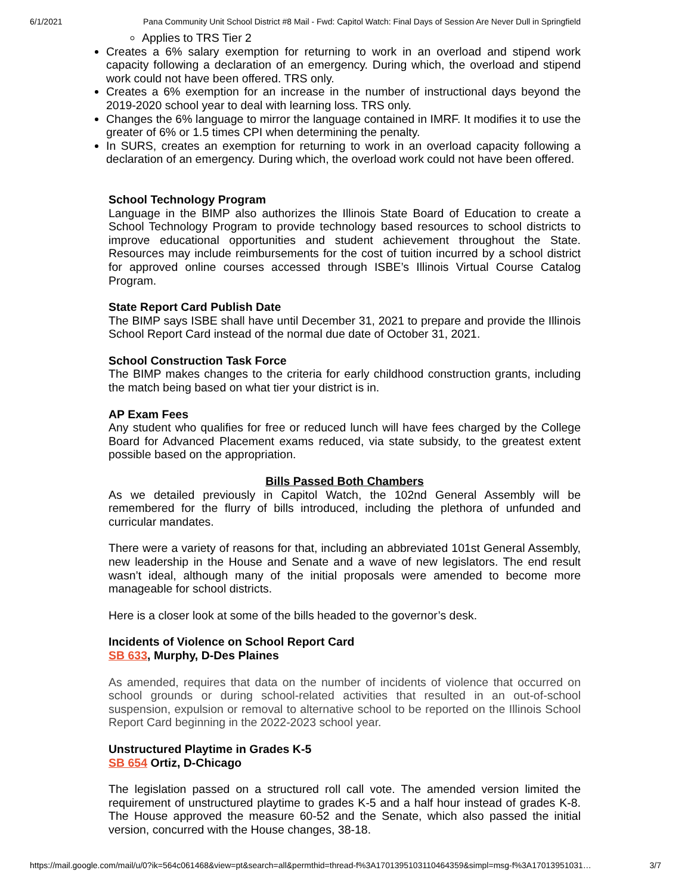6/1/2021 Pana Community Unit School District #8 Mail - Fwd: Capitol Watch: Final Days of Session Are Never Dull in Springfield
Applies to TRS Tier 2
Creates a 6% salary exemption for returning to work in an overload and stipend work capacity following a declaration of an emergency. During which, the overload and stipend work could not have been offered. TRS only.
Creates a 6% exemption for an increase in the number of instructional days beyond the 2019-2020 school year to deal with learning loss. TRS only.
Changes the 6% language to mirror the language contained in IMRF. It modifies it to use the greater of 6% or 1.5 times CPI when determining the penalty.
In SURS, creates an exemption for returning to work in an overload capacity following a declaration of an emergency. During which, the overload work could not have been offered.
School Technology Program
Language in the BIMP also authorizes the Illinois State Board of Education to create a School Technology Program to provide technology based resources to school districts to improve educational opportunities and student achievement throughout the State. Resources may include reimbursements for the cost of tuition incurred by a school district for approved online courses accessed through ISBE’s Illinois Virtual Course Catalog Program.
State Report Card Publish Date
The BIMP says ISBE shall have until December 31, 2021 to prepare and provide the Illinois School Report Card instead of the normal due date of October 31, 2021.
School Construction Task Force
The BIMP makes changes to the criteria for early childhood construction grants, including the match being based on what tier your district is in.
AP Exam Fees
Any student who qualifies for free or reduced lunch will have fees charged by the College Board for Advanced Placement exams reduced, via state subsidy, to the greatest extent possible based on the appropriation.
Bills Passed Both Chambers
As we detailed previously in Capitol Watch, the 102nd General Assembly will be remembered for the flurry of bills introduced, including the plethora of unfunded and curricular mandates.
There were a variety of reasons for that, including an abbreviated 101st General Assembly, new leadership in the House and Senate and a wave of new legislators. The end result wasn’t ideal, although many of the initial proposals were amended to become more manageable for school districts.
Here is a closer look at some of the bills headed to the governor’s desk.
Incidents of Violence on School Report Card
SB 633, Murphy, D-Des Plaines
As amended, requires that data on the number of incidents of violence that occurred on school grounds or during school-related activities that resulted in an out-of-school suspension, expulsion or removal to alternative school to be reported on the Illinois School Report Card beginning in the 2022-2023 school year.
Unstructured Playtime in Grades K-5
SB 654 Ortiz, D-Chicago
The legislation passed on a structured roll call vote. The amended version limited the requirement of unstructured playtime to grades K-5 and a half hour instead of grades K-8. The House approved the measure 60-52 and the Senate, which also passed the initial version, concurred with the House changes, 38-18.
https://mail.google.com/mail/u/0?ik=564c061468&view=pt&search=all&permthid=thread-f%3A1701395103110464359&simpl=msg-f%3A17013951031… 3/7